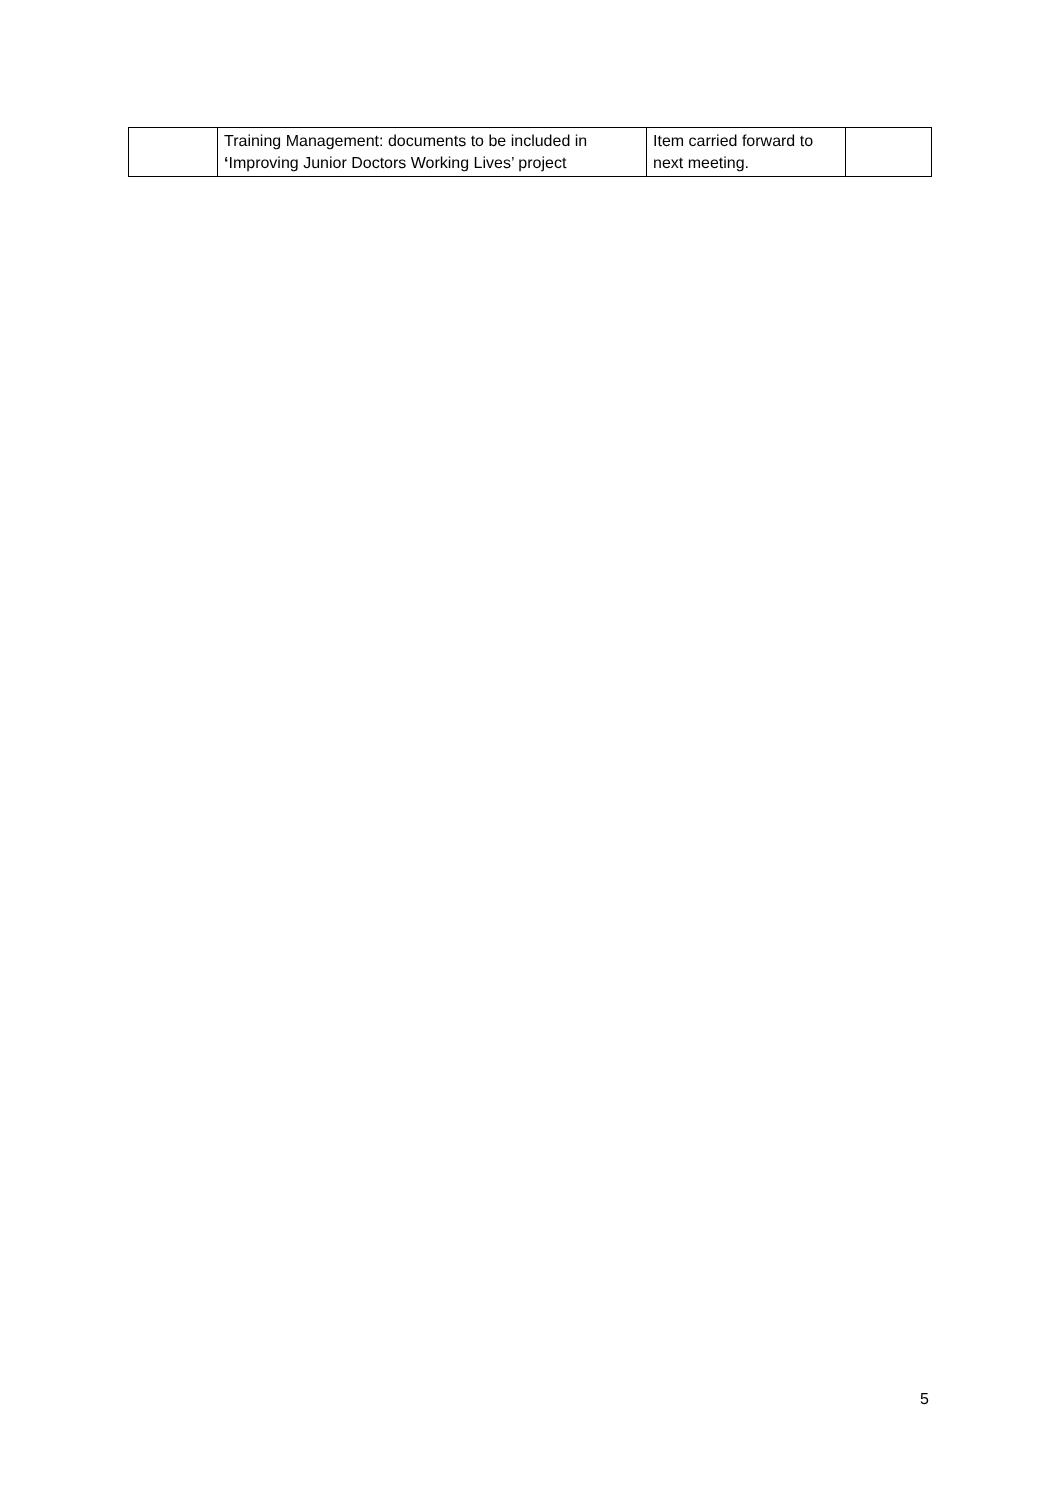| | Training Management: documents to be included in ‘ Improving Junior Doctors Working Lives’ project | Item carried forward to next meeting. | |
5